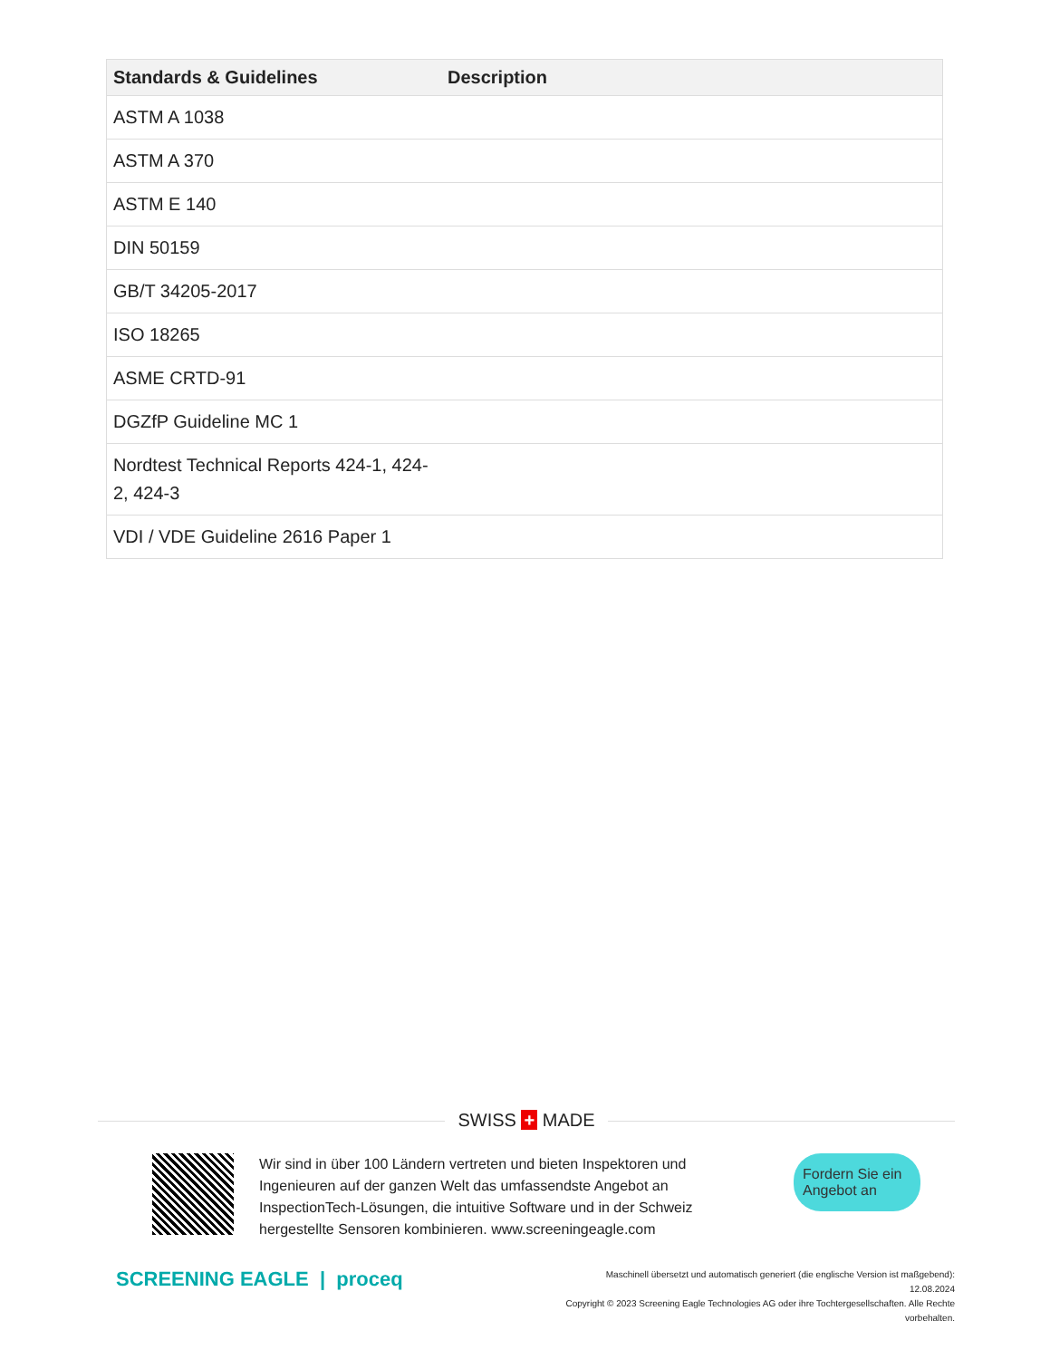| Standards & Guidelines | Description |
| --- | --- |
| ASTM A 1038 | |
| ASTM A 370 | |
| ASTM E 140 | |
| DIN 50159 | |
| GB/T 34205-2017 | |
| ISO 18265 | |
| ASME CRTD-91 | |
| DGZfP Guideline MC 1 | |
| Nordtest Technical Reports 424-1, 424-2, 424-3 | |
| VDI / VDE Guideline 2616 Paper 1 | |
SWISS + MADE
Wir sind in über 100 Ländern vertreten und bieten Inspektoren und Ingenieuren auf der ganzen Welt das umfassendste Angebot an InspectionTech-Lösungen, die intuitive Software und in der Schweiz hergestellte Sensoren kombinieren. www.screeningeagle.com
Fordern Sie ein Angebot an
SCREENING EAGLE | proceq
Maschinell übersetzt und automatisch generiert (die englische Version ist maßgebend): 12.08.2024
Copyright © 2023 Screening Eagle Technologies AG oder ihre Tochtergesellschaften. Alle Rechte vorbehalten.